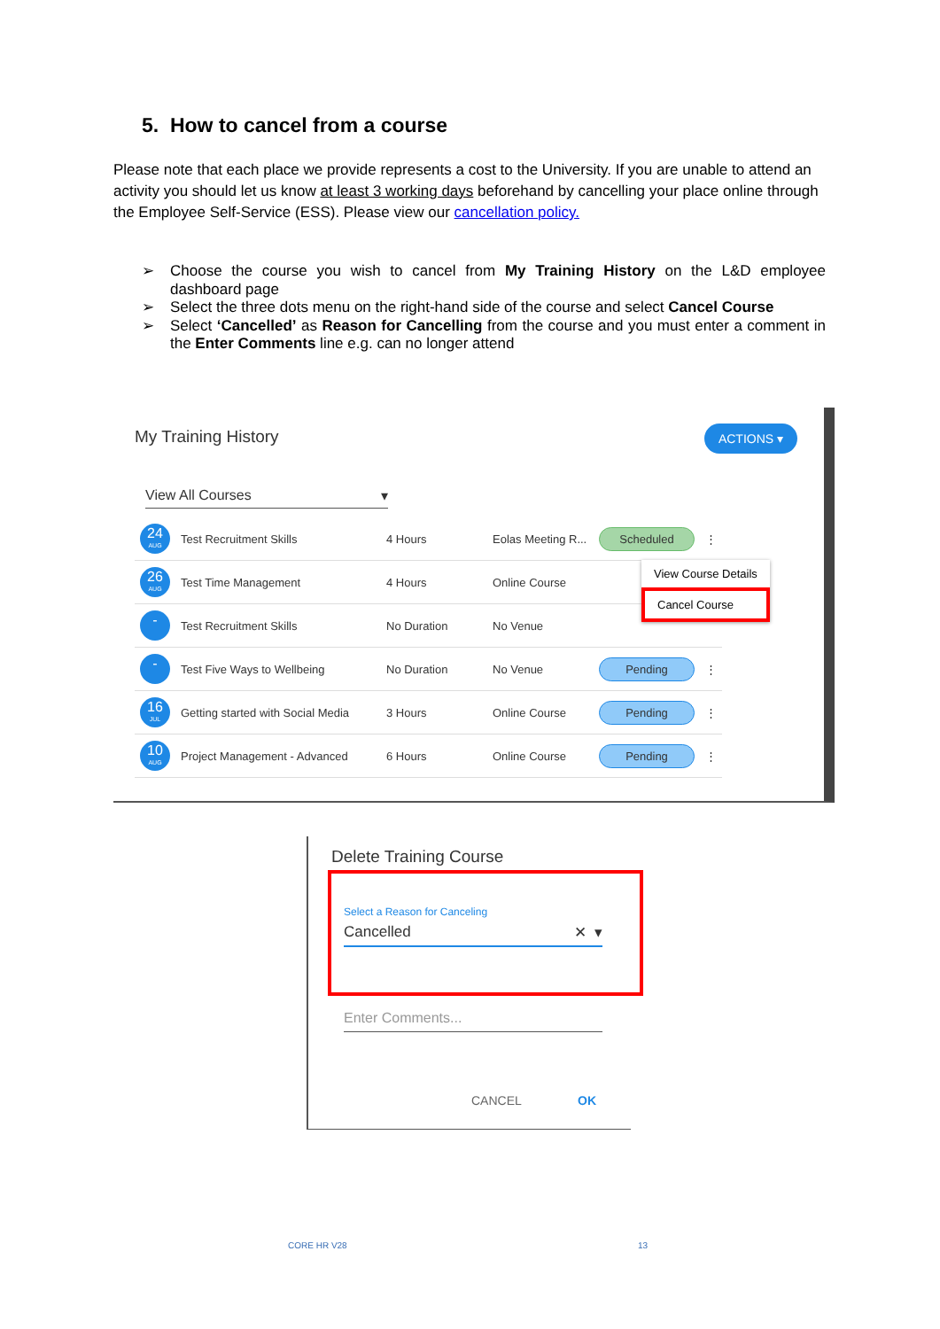5. How to cancel from a course
Please note that each place we provide represents a cost to the University. If you are unable to attend an activity you should let us know at least 3 working days beforehand by cancelling your place online through the Employee Self-Service (ESS). Please view our cancellation policy.
➢ Choose the course you wish to cancel from My Training History on the L&D employee dashboard page
➢ Select the three dots menu on the right-hand side of the course and select Cancel Course
➢ Select ‘Cancelled’ as Reason for Cancelling from the course and you must enter a comment in the Enter Comments line e.g. can no longer attend
My Training History ACTIONS ▾
View All Courses ▾
| 24 AUG | Test Recruitment Skills | 4 Hours | Eolas Meeting R... | Scheduled | ⋮ |
| 26 AUG | Test Time Management | 4 Hours | Online Course | | |
| - | Test Recruitment Skills | No Duration | No Venue | | |
| - | Test Five Ways to Wellbeing | No Duration | No Venue | Pending | ⋮ |
| 16 JUL | Getting started with Social Media | 3 Hours | Online Course | Pending | ⋮ |
| 10 AUG | Project Management - Advanced | 6 Hours | Online Course | Pending | ⋮ |
View Course Details
Cancel Course
Delete Training Course
Select a Reason for Canceling
Cancelled ✕ ▾
Enter Comments...
CANCEL OK
CORE HR V28 13